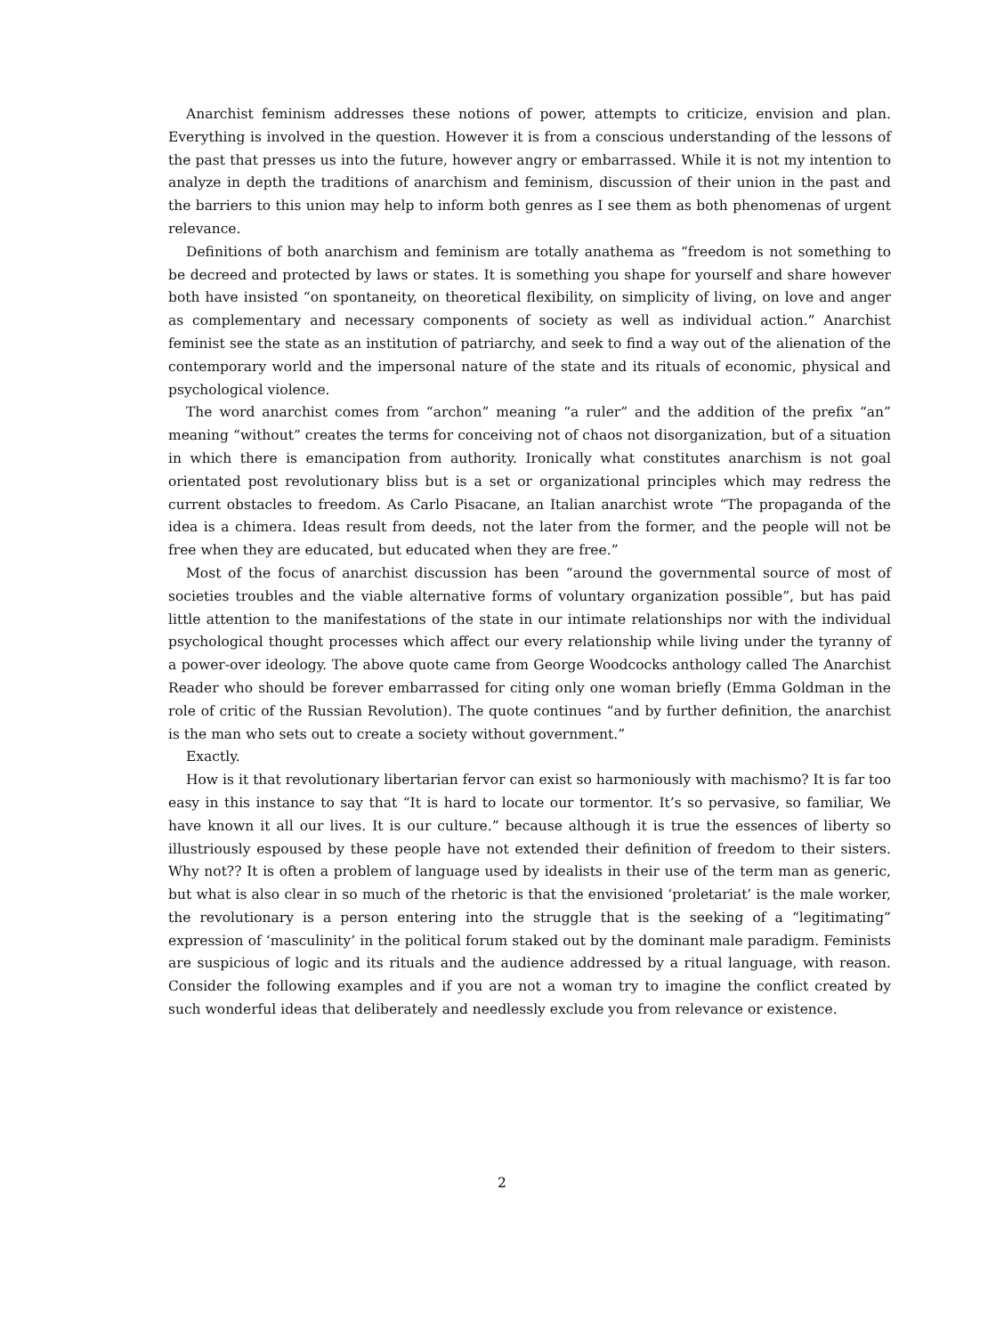Anarchist feminism addresses these notions of power, attempts to criticize, envision and plan. Everything is involved in the question. However it is from a conscious understanding of the lessons of the past that presses us into the future, however angry or embarrassed. While it is not my intention to analyze in depth the traditions of anarchism and feminism, discussion of their union in the past and the barriers to this union may help to inform both genres as I see them as both phenomenas of urgent relevance.
Definitions of both anarchism and feminism are totally anathema as “freedom is not something to be decreed and protected by laws or states. It is something you shape for yourself and share however both have insisted “on spontaneity, on theoretical flexibility, on simplicity of living, on love and anger as complementary and necessary components of society as well as individual action.” Anarchist feminist see the state as an institution of patriarchy, and seek to find a way out of the alienation of the contemporary world and the impersonal nature of the state and its rituals of economic, physical and psychological violence.
The word anarchist comes from “archon” meaning “a ruler” and the addition of the prefix “an” meaning “without” creates the terms for conceiving not of chaos not disorganization, but of a situation in which there is emancipation from authority. Ironically what constitutes anarchism is not goal orientated post revolutionary bliss but is a set or organizational principles which may redress the current obstacles to freedom. As Carlo Pisacane, an Italian anarchist wrote “The propaganda of the idea is a chimera. Ideas result from deeds, not the later from the former, and the people will not be free when they are educated, but educated when they are free.”
Most of the focus of anarchist discussion has been “around the governmental source of most of societies troubles and the viable alternative forms of voluntary organization possible”, but has paid little attention to the manifestations of the state in our intimate relationships nor with the individual psychological thought processes which affect our every relationship while living under the tyranny of a power-over ideology. The above quote came from George Woodcocks anthology called The Anarchist Reader who should be forever embarrassed for citing only one woman briefly (Emma Goldman in the role of critic of the Russian Revolution). The quote continues “and by further definition, the anarchist is the man who sets out to create a society without government.”
Exactly.
How is it that revolutionary libertarian fervor can exist so harmoniously with machismo? It is far too easy in this instance to say that “It is hard to locate our tormentor. It’s so pervasive, so familiar, We have known it all our lives. It is our culture.” because although it is true the essences of liberty so illustriously espoused by these people have not extended their definition of freedom to their sisters. Why not?? It is often a problem of language used by idealists in their use of the term man as generic, but what is also clear in so much of the rhetoric is that the envisioned ‘proletariat’ is the male worker, the revolutionary is a person entering into the struggle that is the seeking of a “legitimating” expression of ‘masculinity’ in the political forum staked out by the dominant male paradigm. Feminists are suspicious of logic and its rituals and the audience addressed by a ritual language, with reason. Consider the following examples and if you are not a woman try to imagine the conflict created by such wonderful ideas that deliberately and needlessly exclude you from relevance or existence.
2